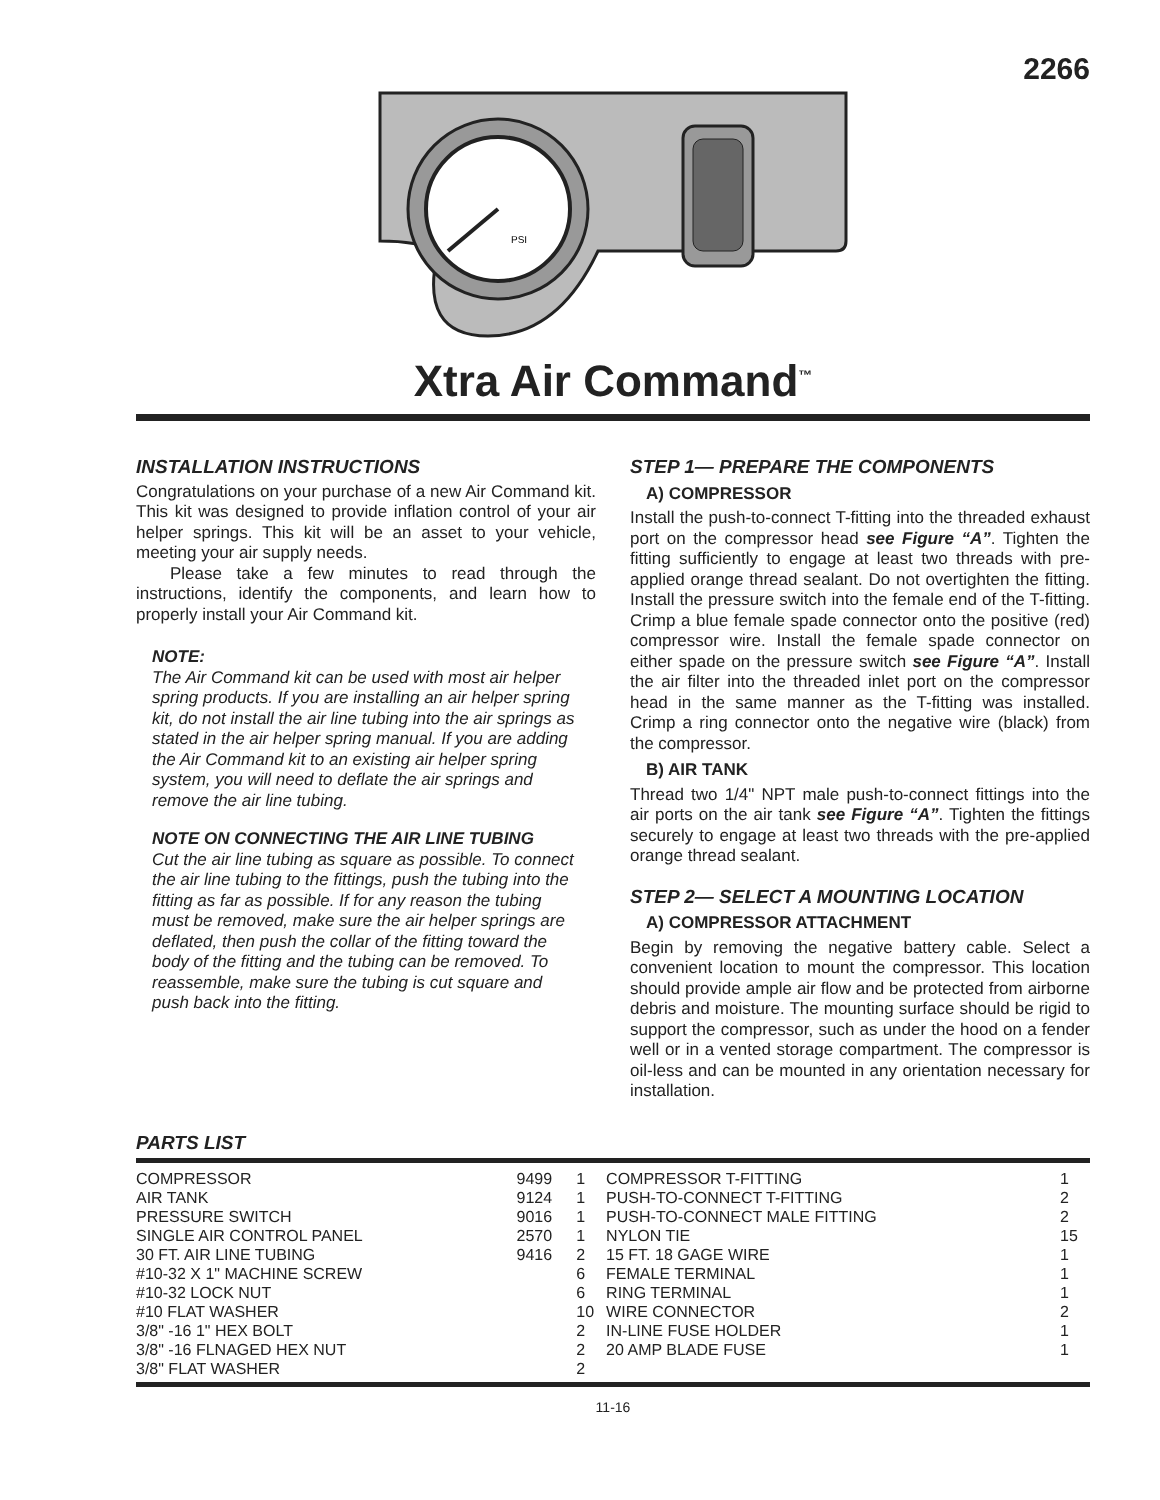2266
PSI
Xtra Air Command<sup>™</sup>
INSTALLATION INSTRUCTIONS
Congratulations on your purchase of a new Air Command kit. This kit was designed to provide inflation control of your air helper springs. This kit will be an asset to your vehicle, meeting your air supply needs.
Please take a few minutes to read through the instructions, identify the components, and learn how to properly install your Air Command kit.
NOTE:
The Air Command kit can be used with most air helper spring products. If you are installing an air helper spring kit, do not install the air line tubing into the air springs as stated in the air helper spring manual. If you are adding the Air Command kit to an existing air helper spring system, you will need to deflate the air springs and remove the air line tubing.
NOTE ON CONNECTING THE AIR LINE TUBING
Cut the air line tubing as square as possible. To connect the air line tubing to the fittings, push the tubing into the fitting as far as possible. If for any reason the tubing must be removed, make sure the air helper springs are deflated, then push the collar of the fitting toward the body of the fitting and the tubing can be removed. To reassemble, make sure the tubing is cut square and push back into the fitting.
STEP 1— PREPARE THE COMPONENTS
A) COMPRESSOR
Install the push-to-connect T-fitting into the threaded exhaust port on the compressor head see Figure “A”. Tighten the fitting sufficiently to engage at least two threads with pre-applied orange thread sealant. Do not overtighten the fitting. Install the pressure switch into the female end of the T-fitting. Crimp a blue female spade connector onto the positive (red) compressor wire. Install the female spade connector on either spade on the pressure switch see Figure “A”. Install the air filter into the threaded inlet port on the compressor head in the same manner as the T-fitting was installed. Crimp a ring connector onto the negative wire (black) from the compressor.
B) AIR TANK
Thread two 1/4" NPT male push-to-connect fittings into the air ports on the air tank see Figure “A”. Tighten the fittings securely to engage at least two threads with the pre-applied orange thread sealant.
STEP 2— SELECT A MOUNTING LOCATION
A) COMPRESSOR ATTACHMENT
Begin by removing the negative battery cable. Select a convenient location to mount the compressor. This location should provide ample air flow and be protected from airborne debris and moisture. The mounting surface should be rigid to support the compressor, such as under the hood on a fender well or in a vented storage compartment. The compressor is oil-less and can be mounted in any orientation necessary for installation.
PARTS LIST
| COMPRESSOR | 9499 | 1 | COMPRESSOR T-FITTING | 1 |
| AIR TANK | 9124 | 1 | PUSH-TO-CONNECT T-FITTING | 2 |
| PRESSURE SWITCH | 9016 | 1 | PUSH-TO-CONNECT MALE FITTING | 2 |
| SINGLE AIR CONTROL PANEL | 2570 | 1 | NYLON TIE | 15 |
| 30 FT. AIR LINE TUBING | 9416 | 2 | 15 FT. 18 GAGE WIRE | 1 |
| #10-32 X 1" MACHINE SCREW | | 6 | FEMALE TERMINAL | 1 |
| #10-32 LOCK NUT | | 6 | RING TERMINAL | 1 |
| #10 FLAT WASHER | | 10 | WIRE CONNECTOR | 2 |
| 3/8" -16 1" HEX BOLT | | 2 | IN-LINE FUSE HOLDER | 1 |
| 3/8" -16 FLNAGED HEX NUT | | 2 | 20 AMP BLADE FUSE | 1 |
| 3/8" FLAT WASHER | | 2 | | |
11-16